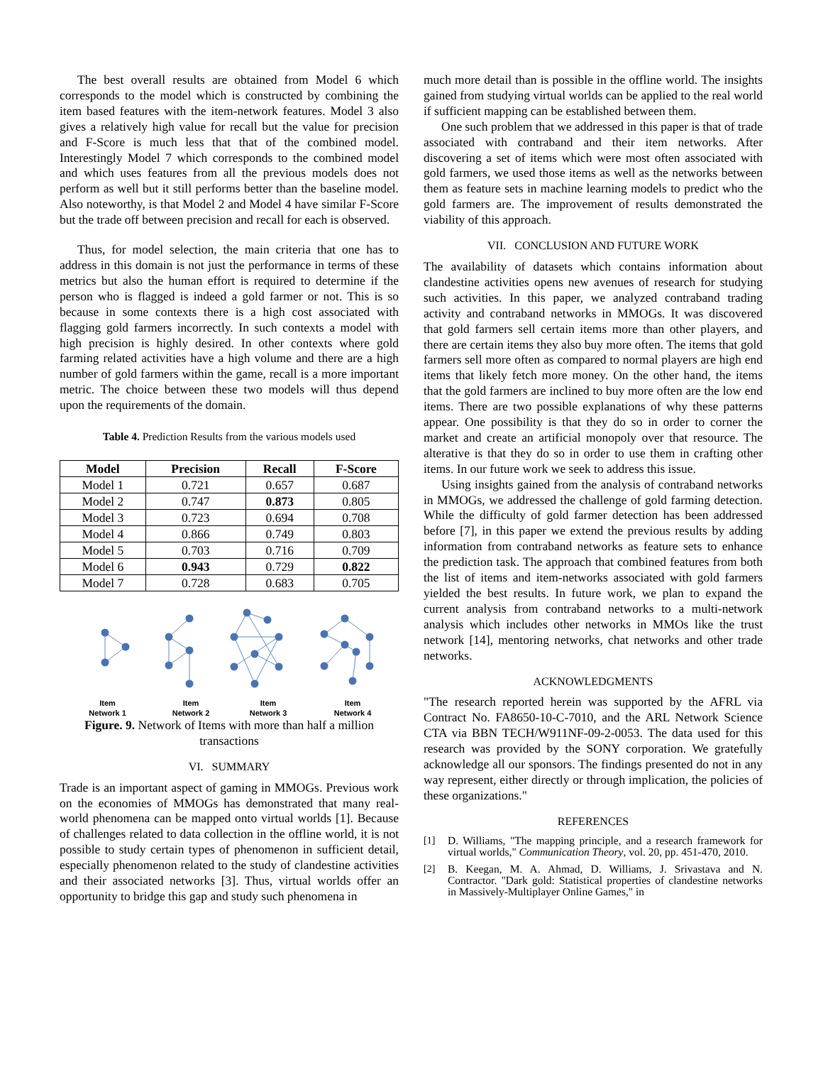The best overall results are obtained from Model 6 which corresponds to the model which is constructed by combining the item based features with the item-network features. Model 3 also gives a relatively high value for recall but the value for precision and F-Score is much less that that of the combined model. Interestingly Model 7 which corresponds to the combined model and which uses features from all the previous models does not perform as well but it still performs better than the baseline model. Also noteworthy, is that Model 2 and Model 4 have similar F-Score but the trade off between precision and recall for each is observed.
Thus, for model selection, the main criteria that one has to address in this domain is not just the performance in terms of these metrics but also the human effort is required to determine if the person who is flagged is indeed a gold farmer or not. This is so because in some contexts there is a high cost associated with flagging gold farmers incorrectly. In such contexts a model with high precision is highly desired. In other contexts where gold farming related activities have a high volume and there are a high number of gold farmers within the game, recall is a more important metric. The choice between these two models will thus depend upon the requirements of the domain.
Table 4. Prediction Results from the various models used
| Model | Precision | Recall | F-Score |
| --- | --- | --- | --- |
| Model 1 | 0.721 | 0.657 | 0.687 |
| Model 2 | 0.747 | 0.873 | 0.805 |
| Model 3 | 0.723 | 0.694 | 0.708 |
| Model 4 | 0.866 | 0.749 | 0.803 |
| Model 5 | 0.703 | 0.716 | 0.709 |
| Model 6 | 0.943 | 0.729 | 0.822 |
| Model 7 | 0.728 | 0.683 | 0.705 |
Item
Network 1
Item
Network 2
Item
Network 3
Item
Network 4
Figure. 9. Network of Items with more than half a million transactions
VI. SUMMARY
Trade is an important aspect of gaming in MMOGs. Previous work on the economies of MMOGs has demonstrated that many real-world phenomena can be mapped onto virtual worlds [1]. Because of challenges related to data collection in the offline world, it is not possible to study certain types of phenomenon in sufficient detail, especially phenomenon related to the study of clandestine activities and their associated networks [3]. Thus, virtual worlds offer an opportunity to bridge this gap and study such phenomena in
much more detail than is possible in the offline world. The insights gained from studying virtual worlds can be applied to the real world if sufficient mapping can be established between them.
One such problem that we addressed in this paper is that of trade associated with contraband and their item networks. After discovering a set of items which were most often associated with gold farmers, we used those items as well as the networks between them as feature sets in machine learning models to predict who the gold farmers are. The improvement of results demonstrated the viability of this approach.
VII. CONCLUSION AND FUTURE WORK
The availability of datasets which contains information about clandestine activities opens new avenues of research for studying such activities. In this paper, we analyzed contraband trading activity and contraband networks in MMOGs. It was discovered that gold farmers sell certain items more than other players, and there are certain items they also buy more often. The items that gold farmers sell more often as compared to normal players are high end items that likely fetch more money. On the other hand, the items that the gold farmers are inclined to buy more often are the low end items. There are two possible explanations of why these patterns appear. One possibility is that they do so in order to corner the market and create an artificial monopoly over that resource. The alterative is that they do so in order to use them in crafting other items. In our future work we seek to address this issue.
Using insights gained from the analysis of contraband networks in MMOGs, we addressed the challenge of gold farming detection. While the difficulty of gold farmer detection has been addressed before [7], in this paper we extend the previous results by adding information from contraband networks as feature sets to enhance the prediction task. The approach that combined features from both the list of items and item-networks associated with gold farmers yielded the best results. In future work, we plan to expand the current analysis from contraband networks to a multi-network analysis which includes other networks in MMOs like the trust network [14], mentoring networks, chat networks and other trade networks.
ACKNOWLEDGMENTS
"The research reported herein was supported by the AFRL via Contract No. FA8650-10-C-7010, and the ARL Network Science CTA via BBN TECH/W911NF-09-2-0053. The data used for this research was provided by the SONY corporation. We gratefully acknowledge all our sponsors. The findings presented do not in any way represent, either directly or through implication, the policies of these organizations."
REFERENCES
[1] D. Williams, "The mapping principle, and a research framework for virtual worlds," Communication Theory, vol. 20, pp. 451-470, 2010.
[2] B. Keegan, M. A. Ahmad, D. Williams, J. Srivastava and N. Contractor. "Dark gold: Statistical properties of clandestine networks in Massively-Multiplayer Online Games," in